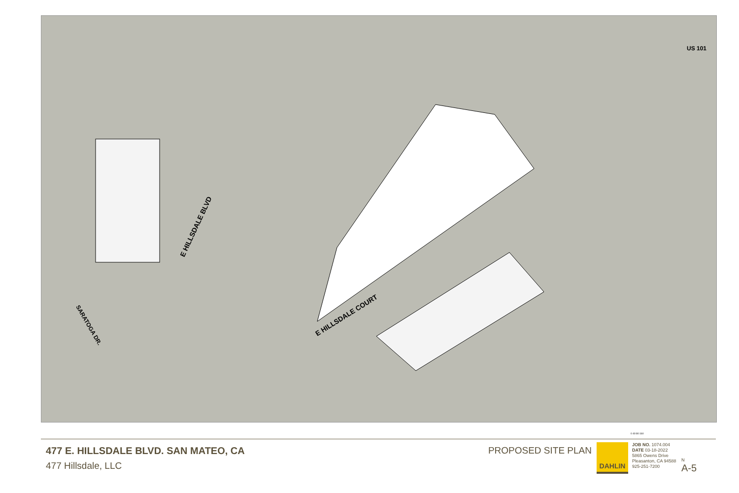E HILLSDALE BLVD
E HILLSDALE COURT
SARATOGA DR.
US 101
477 E. HILLSDALE BLVD. SAN MATEO, CA
477 Hillsdale, LLC
PROPOSED SITE PLAN
DAHLIN
JOB NO. 1074.004
DATE 03-18-2022
5865 Owens Drive
Pleasanton, CA 94588
925-251-7200
N
A-5
0 40 80 160